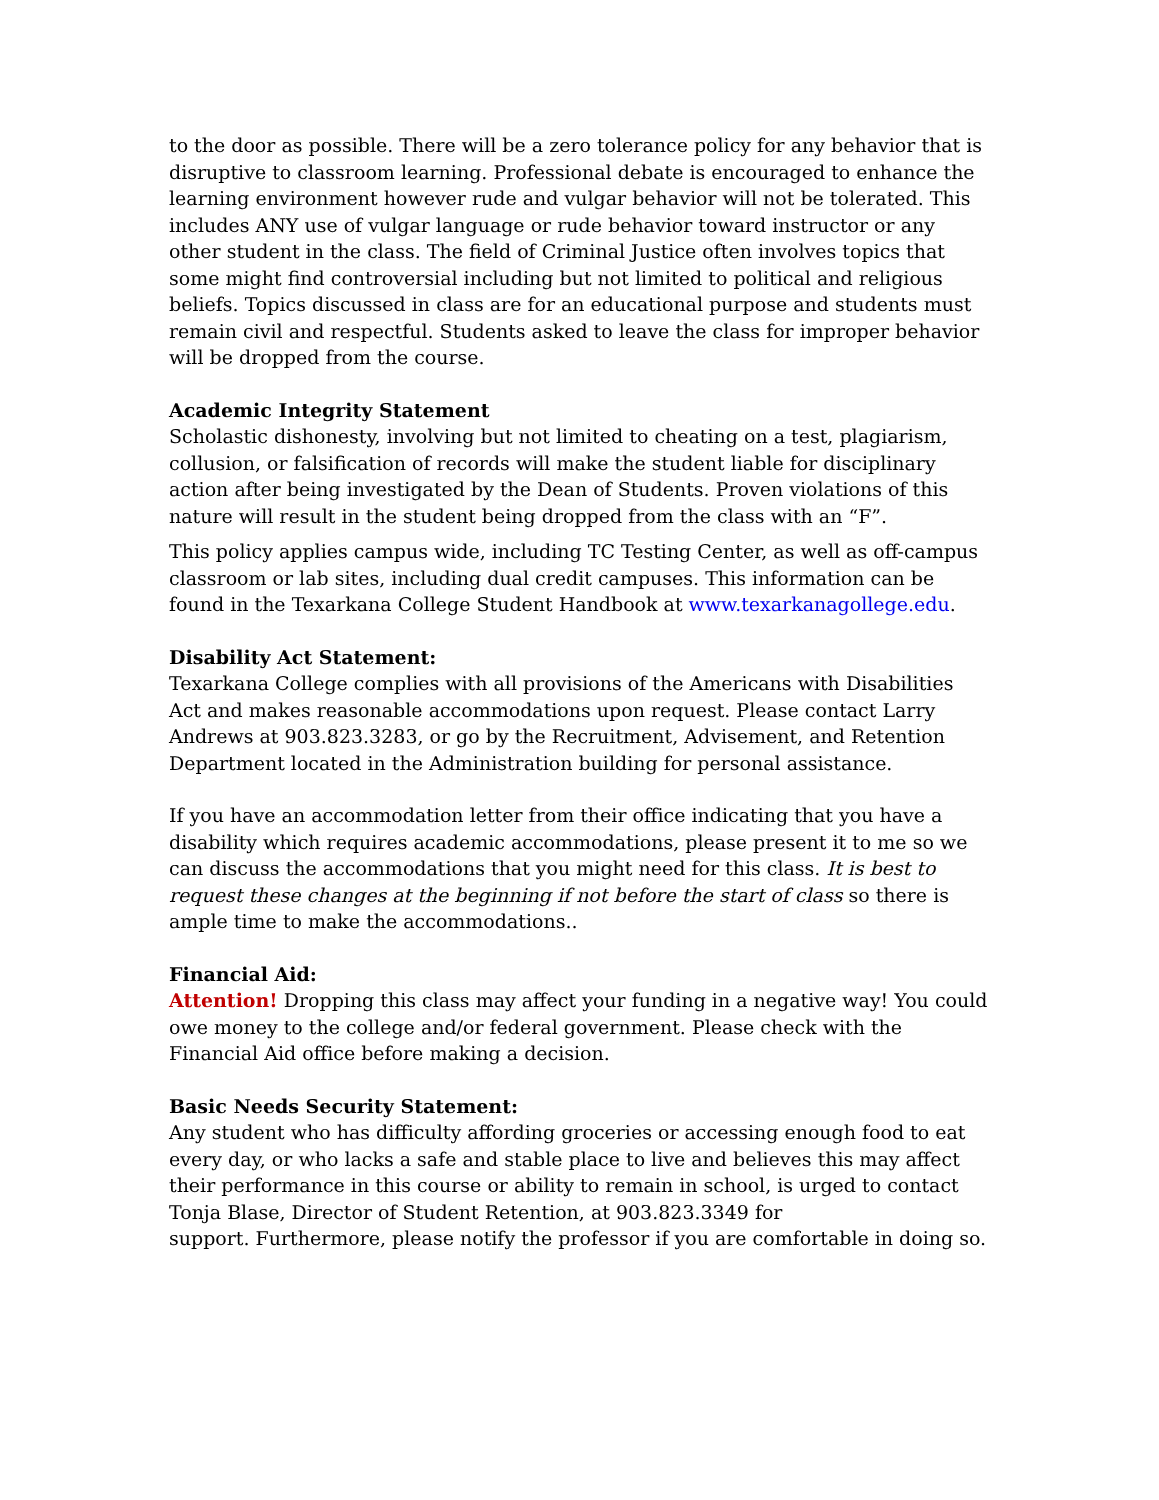to the door as possible. There will be a zero tolerance policy for any behavior that is disruptive to classroom learning. Professional debate is encouraged to enhance the learning environment however rude and vulgar behavior will not be tolerated. This includes ANY use of vulgar language or rude behavior toward instructor or any other student in the class. The field of Criminal Justice often involves topics that some might find controversial including but not limited to political and religious beliefs. Topics discussed in class are for an educational purpose and students must remain civil and respectful. Students asked to leave the class for improper behavior will be dropped from the course.
Academic Integrity Statement
Scholastic dishonesty, involving but not limited to cheating on a test, plagiarism, collusion, or falsification of records will make the student liable for disciplinary action after being investigated by the Dean of Students. Proven violations of this nature will result in the student being dropped from the class with an “F”.
This policy applies campus wide, including TC Testing Center, as well as off-campus classroom or lab sites, including dual credit campuses. This information can be found in the Texarkana College Student Handbook at www.texarkanagollege.edu.
Disability Act Statement:
Texarkana College complies with all provisions of the Americans with Disabilities Act and makes reasonable accommodations upon request. Please contact Larry Andrews at 903.823.3283, or go by the Recruitment, Advisement, and Retention Department located in the Administration building for personal assistance.
If you have an accommodation letter from their office indicating that you have a disability which requires academic accommodations, please present it to me so we can discuss the accommodations that you might need for this class. It is best to request these changes at the beginning if not before the start of class so there is ample time to make the accommodations..
Financial Aid:
Attention! Dropping this class may affect your funding in a negative way! You could owe money to the college and/or federal government. Please check with the Financial Aid office before making a decision.
Basic Needs Security Statement:
Any student who has difficulty affording groceries or accessing enough food to eat every day, or who lacks a safe and stable place to live and believes this may affect their performance in this course or ability to remain in school, is urged to contact Tonja Blase, Director of Student Retention, at 903.823.3349 for
support. Furthermore, please notify the professor if you are comfortable in doing so.